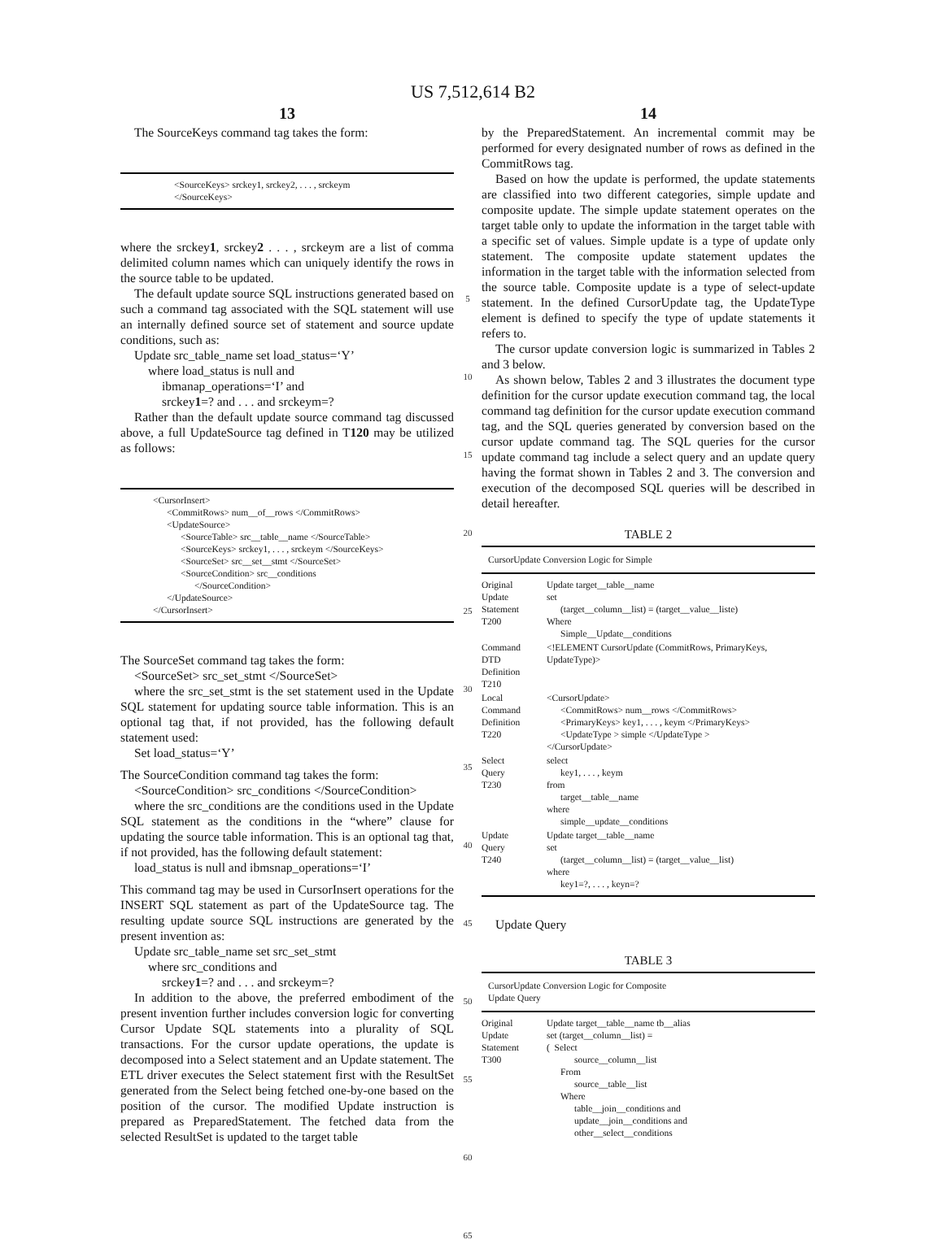US 7,512,614 B2
13
The SourceKeys command tag takes the form:
<SourceKeys> srckey1, srckey2, . . . , srckeym
</SourceKeys>
where the srckey1, srckey2 . . . , srckeym are a list of comma delimited column names which can uniquely identify the rows in the source table to be updated.
The default update source SQL instructions generated based on such a command tag associated with the SQL statement will use an internally defined source set of statement and source update conditions, such as:
Update src_table_name set load_status=‘Y’
where load_status is null and
ibmanap_operations=‘I’ and
srckey1=? and . . . and srckeym=?
Rather than the default update source command tag discussed above, a full UpdateSource tag defined in T120 may be utilized as follows:
<CursorInsert>
<CommitRows> num__of__rows </CommitRows>
<UpdateSource>
<SourceTable> src__table__name </SourceTable>
<SourceKeys> srckey1, . . . , srckeym </SourceKeys>
<SourceSet> src__set__stmt </SourceSet>
<SourceCondition> src__conditions
</SourceCondition>
</UpdateSource>
</CursorInsert>
The SourceSet command tag takes the form:
<SourceSet> src_set_stmt </SourceSet>
where the src_set_stmt is the set statement used in the Update SQL statement for updating source table information. This is an optional tag that, if not provided, has the following default statement used:
Set load_status=‘Y’
The SourceCondition command tag takes the form:
<SourceCondition> src_conditions </SourceCondition>
where the src_conditions are the conditions used in the Update SQL statement as the conditions in the “where” clause for updating the source table information. This is an optional tag that, if not provided, has the following default statement:
load_status is null and ibmsnap_operations=‘I’
This command tag may be used in CursorInsert operations for the INSERT SQL statement as part of the UpdateSource tag. The resulting update source SQL instructions are generated by the present invention as:
Update src_table_name set src_set_stmt
where src_conditions and
srckey1=? and . . . and srckeym=?
In addition to the above, the preferred embodiment of the present invention further includes conversion logic for converting Cursor Update SQL statements into a plurality of SQL transactions. For the cursor update operations, the update is decomposed into a Select statement and an Update statement. The ETL driver executes the Select statement first with the ResultSet generated from the Select being fetched one-by-one based on the position of the cursor. The modified Update instruction is prepared as PreparedStatement. The fetched data from the selected ResultSet is updated to the target table
5
10
15
20
25
30
35
40
45
50
55
60
65
14
by the PreparedStatement. An incremental commit may be performed for every designated number of rows as defined in the CommitRows tag.
Based on how the update is performed, the update statements are classified into two different categories, simple update and composite update. The simple update statement operates on the target table only to update the information in the target table with a specific set of values. Simple update is a type of update only statement. The composite update statement updates the information in the target table with the information selected from the source table. Composite update is a type of select-update statement. In the defined CursorUpdate tag, the UpdateType element is defined to specify the type of update statements it refers to.
The cursor update conversion logic is summarized in Tables 2 and 3 below.
As shown below, Tables 2 and 3 illustrates the document type definition for the cursor update execution command tag, the local command tag definition for the cursor update execution command tag, and the SQL queries generated by conversion based on the cursor update command tag. The SQL queries for the cursor update command tag include a select query and an update query having the format shown in Tables 2 and 3. The conversion and execution of the decomposed SQL queries will be described in detail hereafter.
TABLE 2
| CursorUpdate Conversion Logic for Simple | |
| --- | --- |
| Original Update Statement T200 | Update target__table__name set (target__column__list) = (target__value__liste) Where Simple__Update__conditions |
| Command DTD Definition T210 | <!ELEMENT CursorUpdate (CommitRows, PrimaryKeys, UpdateType)> |
| Local Command Definition T220 | <CursorUpdate> <CommitRows> num__rows </CommitRows> <PrimaryKeys> key1, . . . , keym </PrimaryKeys> <UpdateType > simple </UpdateType > </CursorUpdate> |
| Select Query T230 | select key1, . . . , keym from target__table__name where simple__update__conditions |
| Update Query T240 | Update target__table__name set (target__column__list) = (target__value__list) where key1=?, . . . , keyn=? |
Update Query
TABLE 3
| CursorUpdate Conversion Logic for Composite Update Query | |
| --- | --- |
| Original Update Statement T300 | Update target__table__name tb__alias set (target__column__list) = ( Select source__column__list From source__table__list Where table__join__conditions and update__join__conditions and other__select__conditions |